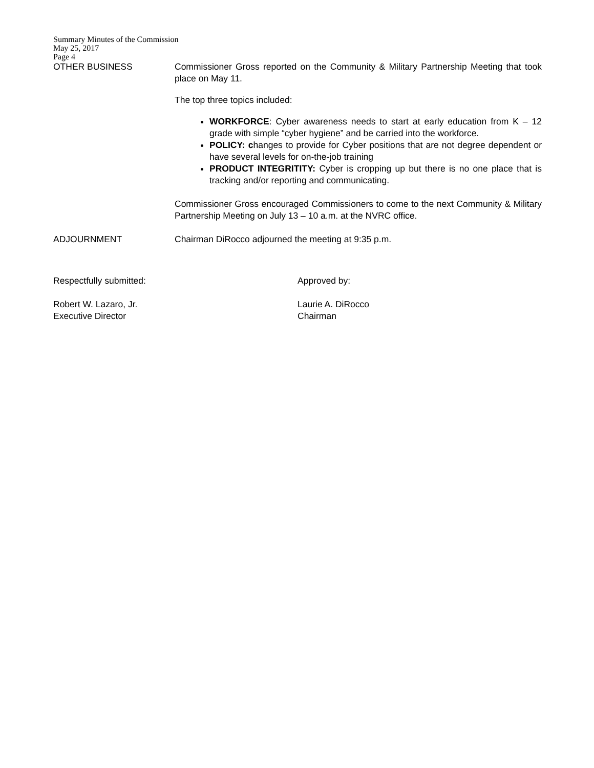Summary Minutes of the Commission
May 25, 2017
Page 4
OTHER BUSINESS Commissioner Gross reported on the Community & Military Partnership Meeting that took place on May 11.
The top three topics included:
WORKFORCE: Cyber awareness needs to start at early education from K – 12 grade with simple “cyber hygiene” and be carried into the workforce.
POLICY: changes to provide for Cyber positions that are not degree dependent or have several levels for on-the-job training
PRODUCT INTEGRITITY: Cyber is cropping up but there is no one place that is tracking and/or reporting and communicating.
Commissioner Gross encouraged Commissioners to come to the next Community & Military Partnership Meeting on July 13 – 10 a.m. at the NVRC office.
ADJOURNMENT Chairman DiRocco adjourned the meeting at 9:35 p.m.
Respectfully submitted:
Robert W. Lazaro, Jr.
Executive Director
Approved by:
Laurie A. DiRocco
Chairman